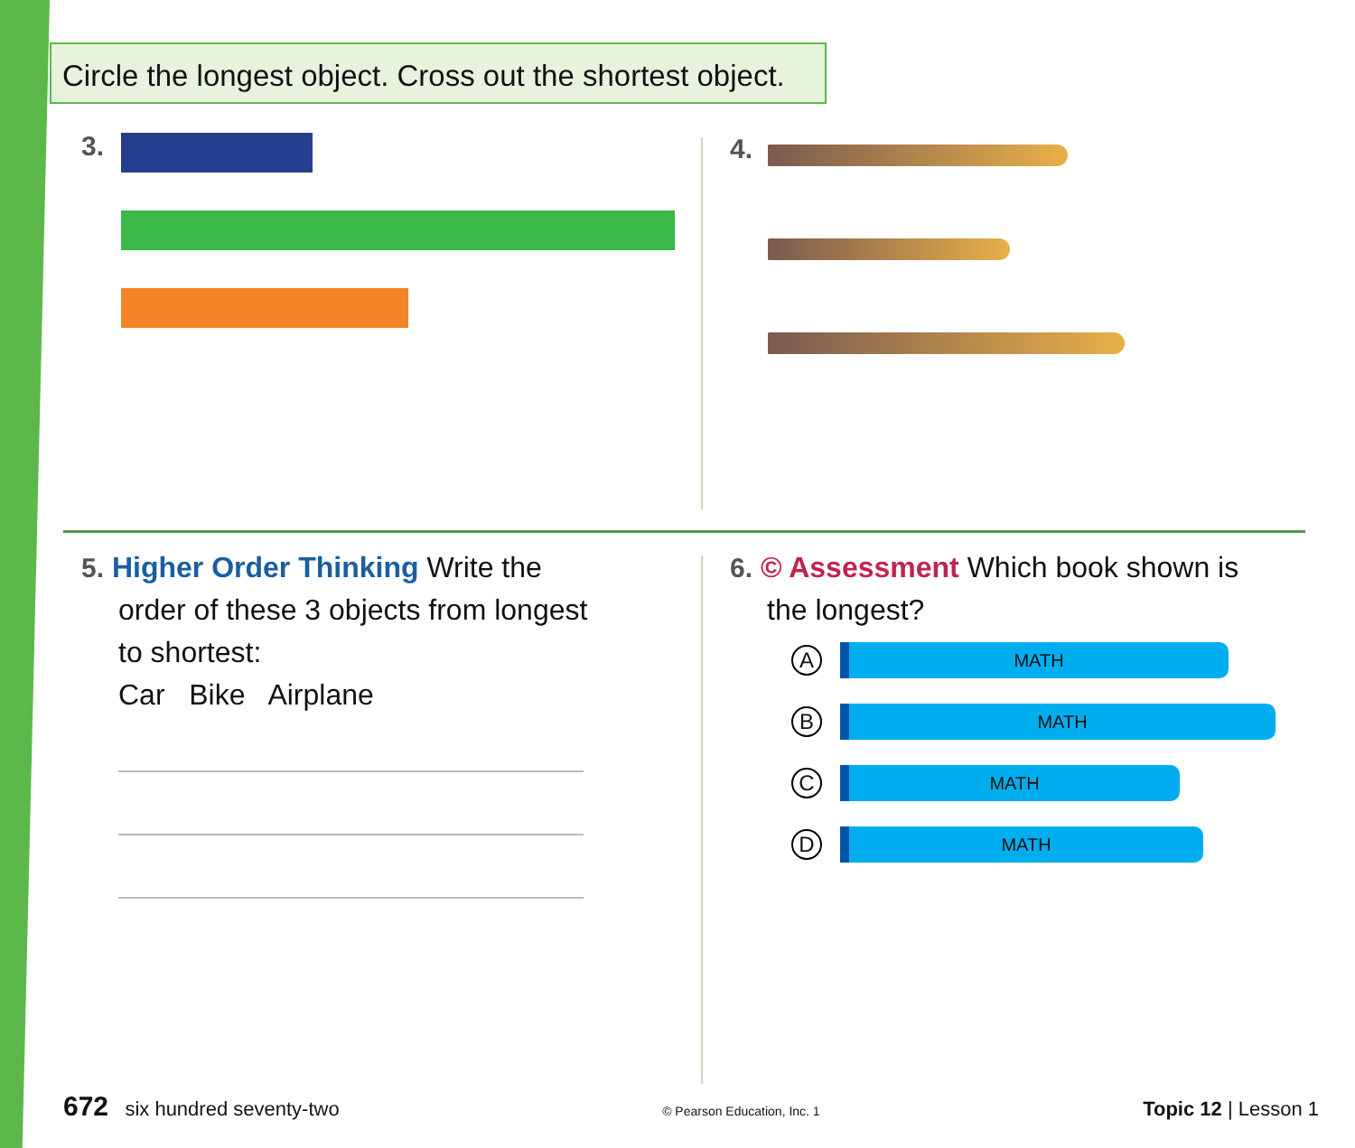Circle the longest object. Cross out the shortest object.
3. 4.
5. Higher Order Thinking Write the
order of these 3 objects from longest
to shortest:
Car Bike Airplane
6. © Assessment Which book shown is
the longest?
A
MATH
B
MATH
C
MATH
D
MATH
672 six hundred seventy-two
© Pearson Education, Inc. 1
Topic 12 | Lesson 1